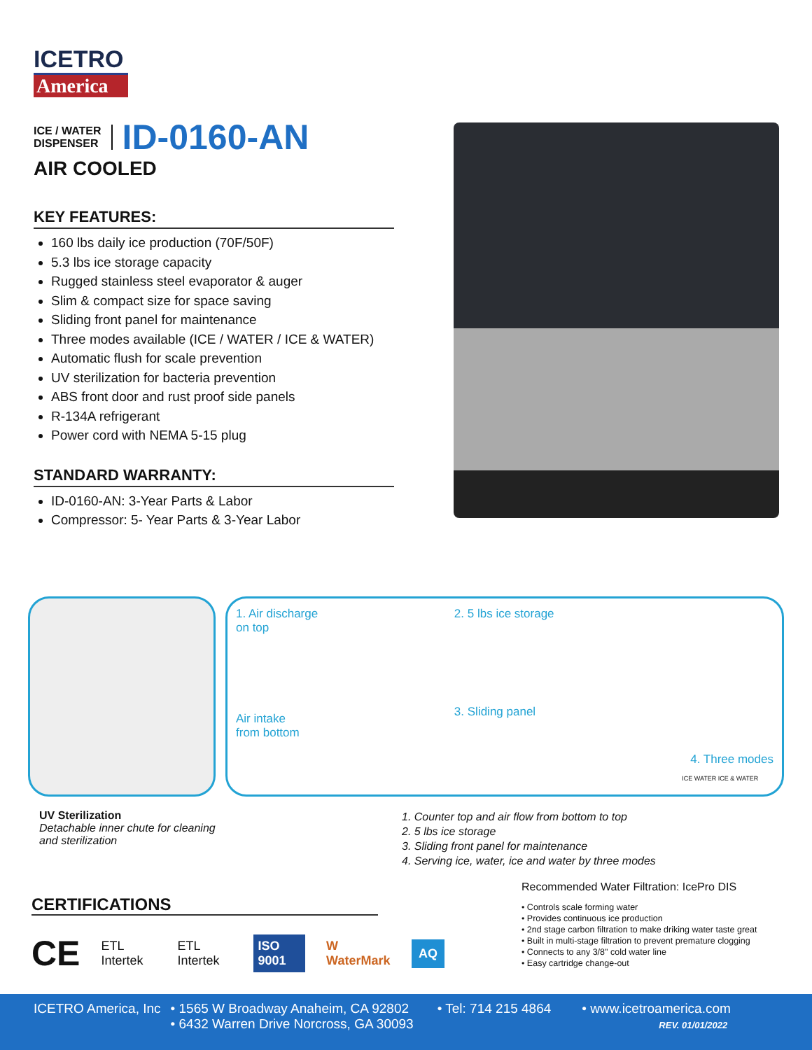ICETRO
America
ICE / WATER
DISPENSER
ID-0160-AN
AIR COOLED
KEY FEATURES:
160 lbs daily ice production (70F/50F)
5.3 lbs ice storage capacity
Rugged stainless steel evaporator & auger
Slim & compact size for space saving
Sliding front panel for maintenance
Three modes available (ICE / WATER / ICE & WATER)
Automatic flush for scale prevention
UV sterilization for bacteria prevention
ABS front door and rust proof side panels
R-134A refrigerant
Power cord with NEMA 5-15 plug
STANDARD WARRANTY:
ID-0160-AN: 3-Year Parts & Labor
Compressor: 5- Year Parts & 3-Year Labor
1. Air discharge
on top
Air intake
from bottom
2. 5 lbs ice storage
3. Sliding panel
4. Three modes
ICE WATER ICE & WATER
UV Sterilization
Detachable inner chute for cleaning
and sterilization
1. Counter top and air flow from bottom to top
2. 5 lbs ice storage
3. Sliding front panel for maintenance
4. Serving ice, water, ice and water by three modes
CERTIFICATIONS
CE ETL Intertek ETL Intertek ISO 9001 W WaterMark AQ
Recommended Water Filtration: IcePro DIS
• Controls scale forming water
• Provides continuous ice production
• 2nd stage carbon filtration to make driking water taste great
• Built in multi-stage filtration to prevent premature clogging
• Connects to any 3/8" cold water line
• Easy cartridge change-out
ICETRO America, Inc • 1565 W Broadway Anaheim, CA 92802
• 6432 Warren Drive Norcross, GA 30093 • Tel: 714 215 4864 • www.icetroamerica.com
REV. 01/01/2022